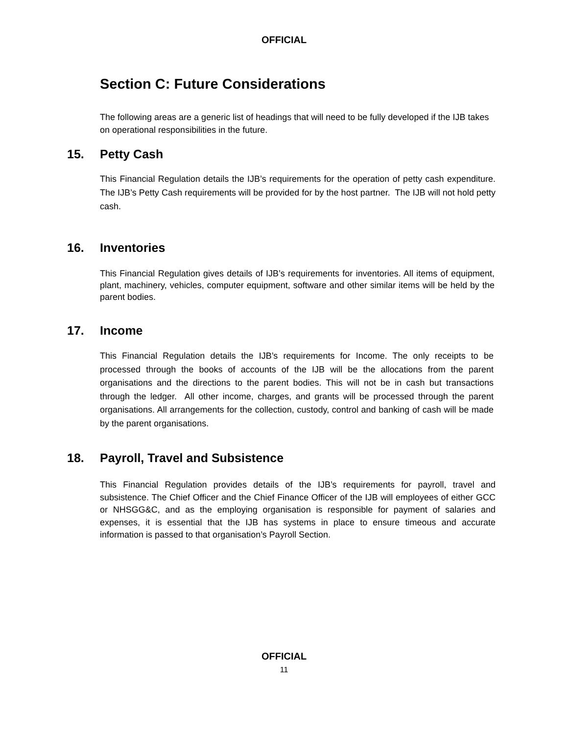OFFICIAL
Section C: Future Considerations
The following areas are a generic list of headings that will need to be fully developed if the IJB takes on operational responsibilities in the future.
15. Petty Cash
This Financial Regulation details the IJB’s requirements for the operation of petty cash expenditure. The IJB’s Petty Cash requirements will be provided for by the host partner. The IJB will not hold petty cash.
16. Inventories
This Financial Regulation gives details of IJB’s requirements for inventories. All items of equipment, plant, machinery, vehicles, computer equipment, software and other similar items will be held by the parent bodies.
17. Income
This Financial Regulation details the IJB’s requirements for Income. The only receipts to be processed through the books of accounts of the IJB will be the allocations from the parent organisations and the directions to the parent bodies. This will not be in cash but transactions through the ledger. All other income, charges, and grants will be processed through the parent organisations. All arrangements for the collection, custody, control and banking of cash will be made by the parent organisations.
18. Payroll, Travel and Subsistence
This Financial Regulation provides details of the IJB’s requirements for payroll, travel and subsistence. The Chief Officer and the Chief Finance Officer of the IJB will employees of either GCC or NHSGG&C, and as the employing organisation is responsible for payment of salaries and expenses, it is essential that the IJB has systems in place to ensure timeous and accurate information is passed to that organisation’s Payroll Section.
OFFICIAL
11